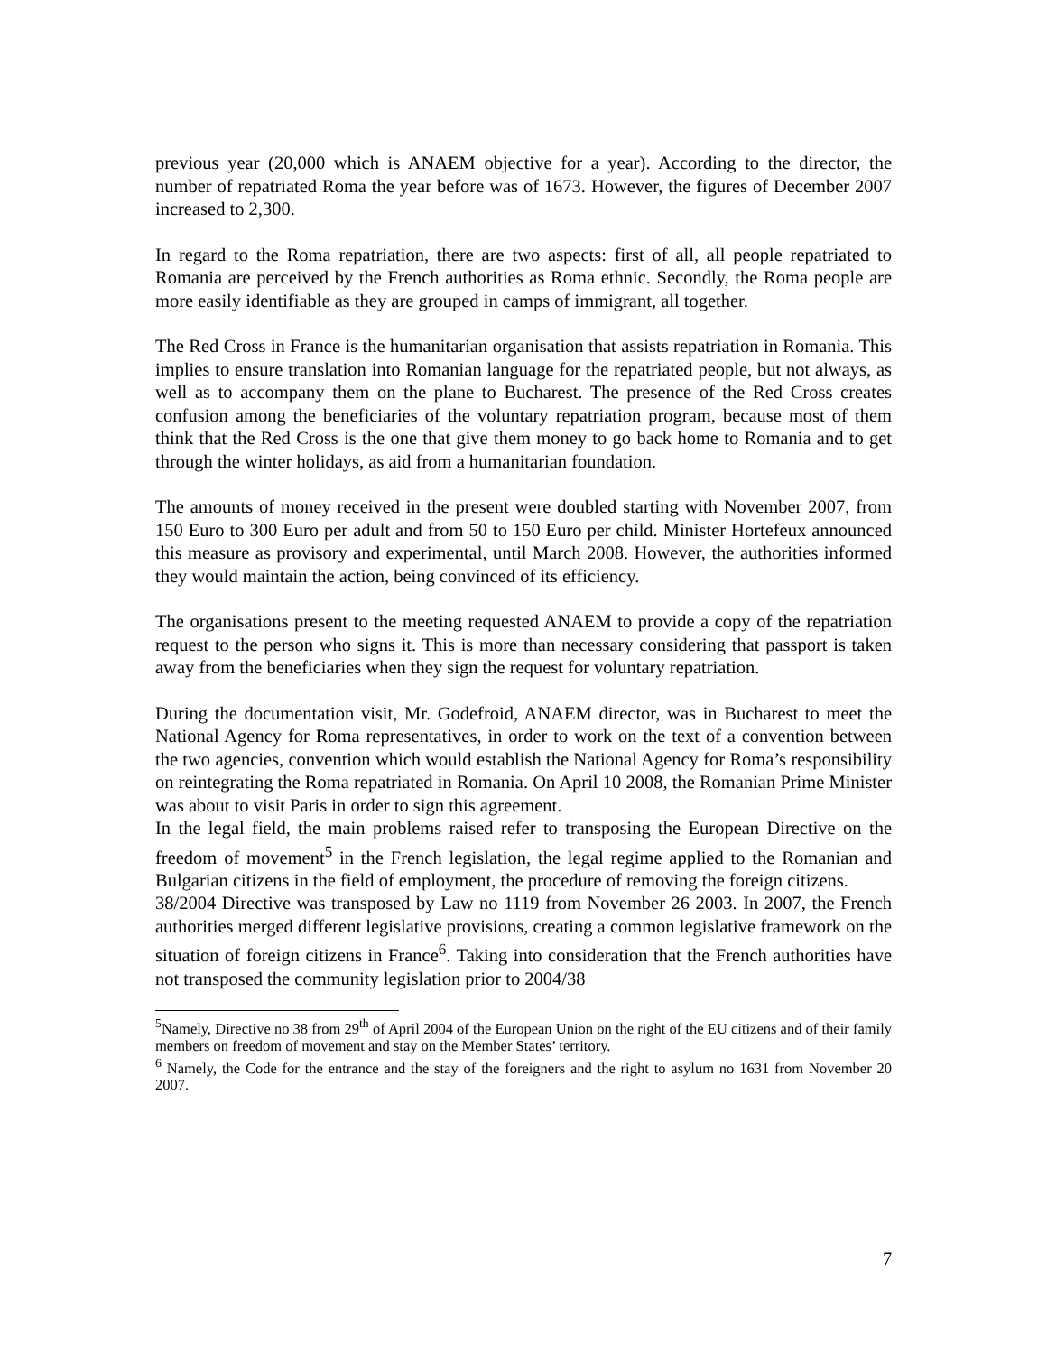previous year (20,000 which is ANAEM objective for a year). According to the director, the number of repatriated Roma the year before was of 1673. However, the figures of December 2007 increased to 2,300.
In regard to the Roma repatriation, there are two aspects: first of all, all people repatriated to Romania are perceived by the French authorities as Roma ethnic. Secondly, the Roma people are more easily identifiable as they are grouped in camps of immigrant, all together.
The Red Cross in France is the humanitarian organisation that assists repatriation in Romania. This implies to ensure translation into Romanian language for the repatriated people, but not always, as well as to accompany them on the plane to Bucharest. The presence of the Red Cross creates confusion among the beneficiaries of the voluntary repatriation program, because most of them think that the Red Cross is the one that give them money to go back home to Romania and to get through the winter holidays, as aid from a humanitarian foundation.
The amounts of money received in the present were doubled starting with November 2007, from 150 Euro to 300 Euro per adult and from 50 to 150 Euro per child. Minister Hortefeux announced this measure as provisory and experimental, until March 2008. However, the authorities informed they would maintain the action, being convinced of its efficiency.
The organisations present to the meeting requested ANAEM to provide a copy of the repatriation request to the person who signs it. This is more than necessary considering that passport is taken away from the beneficiaries when they sign the request for voluntary repatriation.
During the documentation visit, Mr. Godefroid, ANAEM director, was in Bucharest to meet the National Agency for Roma representatives, in order to work on the text of a convention between the two agencies, convention which would establish the National Agency for Roma’s responsibility on reintegrating the Roma repatriated in Romania. On April 10 2008, the Romanian Prime Minister was about to visit Paris in order to sign this agreement.
In the legal field, the main problems raised refer to transposing the European Directive on the freedom of movement<sup>5</sup> in the French legislation, the legal regime applied to the Romanian and Bulgarian citizens in the field of employment, the procedure of removing the foreign citizens.
38/2004 Directive was transposed by Law no 1119 from November 26 2003. In 2007, the French authorities merged different legislative provisions, creating a common legislative framework on the situation of foreign citizens in France<sup>6</sup>. Taking into consideration that the French authorities have not transposed the community legislation prior to 2004/38
<sup>5</sup> Namely, Directive no 38 from 29<sup>th</sup> of April 2004 of the European Union on the right of the EU citizens and of their family members on freedom of movement and stay on the Member States’ territory.
<sup>6</sup> Namely, the Code for the entrance and the stay of the foreigners and the right to asylum no 1631 from November 20 2007.
7